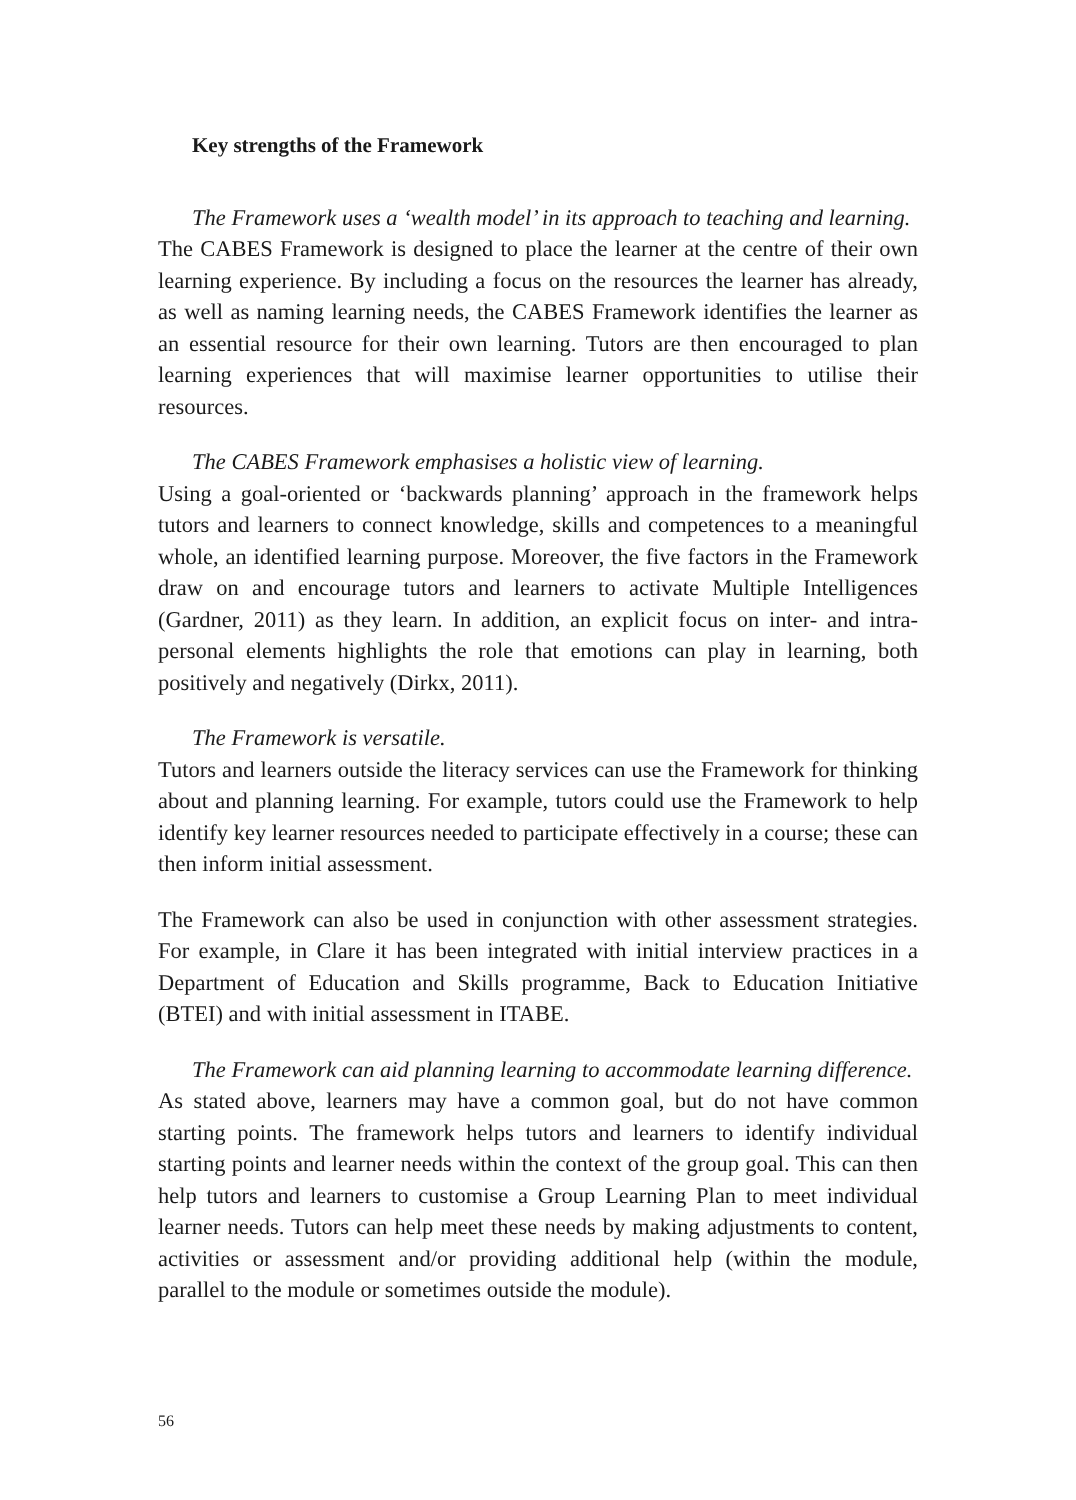Key strengths of the Framework
The Framework uses a ‘wealth model’ in its approach to teaching and learning.
The CABES Framework is designed to place the learner at the centre of their own learning experience. By including a focus on the resources the learner has already, as well as naming learning needs, the CABES Framework identifies the learner as an essential resource for their own learning. Tutors are then encouraged to plan learning experiences that will maximise learner opportunities to utilise their resources.
The CABES Framework emphasises a holistic view of learning.
Using a goal-oriented or ‘backwards planning’ approach in the framework helps tutors and learners to connect knowledge, skills and competences to a meaningful whole, an identified learning purpose. Moreover, the five factors in the Framework draw on and encourage tutors and learners to activate Multiple Intelligences (Gardner, 2011) as they learn. In addition, an explicit focus on inter- and intra-personal elements highlights the role that emotions can play in learning, both positively and negatively (Dirkx, 2011).
The Framework is versatile.
Tutors and learners outside the literacy services can use the Framework for thinking about and planning learning. For example, tutors could use the Framework to help identify key learner resources needed to participate effectively in a course; these can then inform initial assessment.
The Framework can also be used in conjunction with other assessment strategies. For example, in Clare it has been integrated with initial interview practices in a Department of Education and Skills programme, Back to Education Initiative (BTEI) and with initial assessment in ITABE.
The Framework can aid planning learning to accommodate learning difference.
As stated above, learners may have a common goal, but do not have common starting points. The framework helps tutors and learners to identify individual starting points and learner needs within the context of the group goal. This can then help tutors and learners to customise a Group Learning Plan to meet individual learner needs. Tutors can help meet these needs by making adjustments to content, activities or assessment and/or providing additional help (within the module, parallel to the module or sometimes outside the module).
56